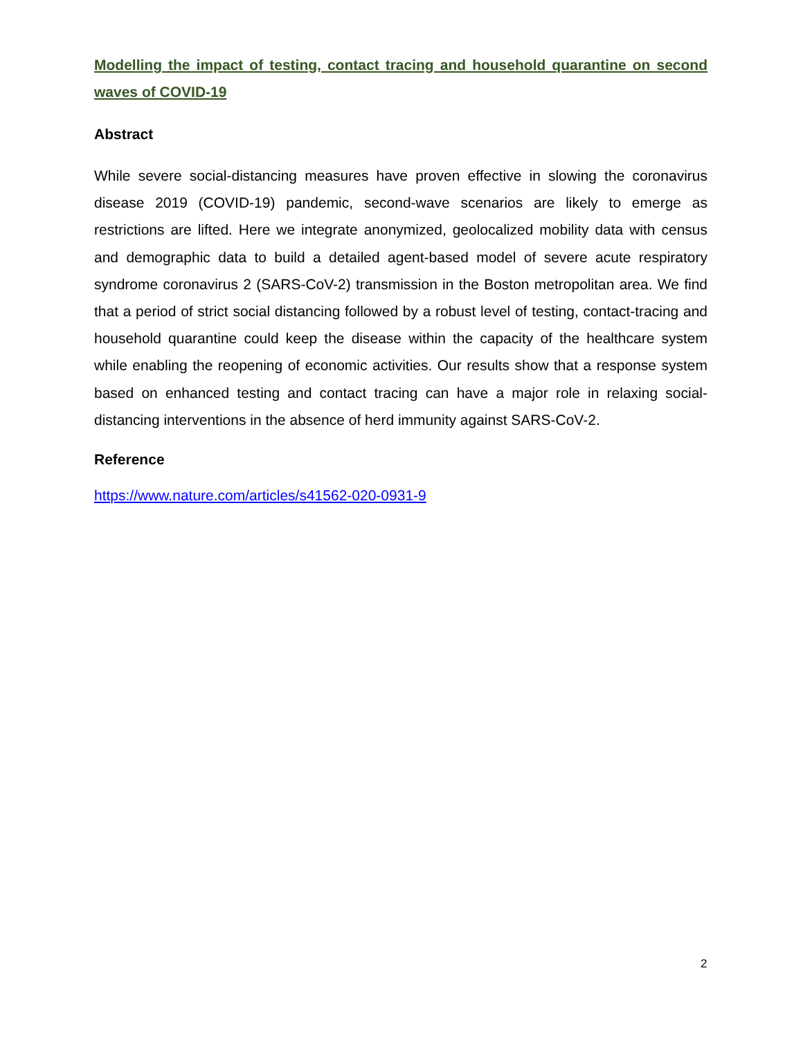Modelling the impact of testing, contact tracing and household quarantine on second waves of COVID-19
Abstract
While severe social-distancing measures have proven effective in slowing the coronavirus disease 2019 (COVID-19) pandemic, second-wave scenarios are likely to emerge as restrictions are lifted. Here we integrate anonymized, geolocalized mobility data with census and demographic data to build a detailed agent-based model of severe acute respiratory syndrome coronavirus 2 (SARS-CoV-2) transmission in the Boston metropolitan area. We find that a period of strict social distancing followed by a robust level of testing, contact-tracing and household quarantine could keep the disease within the capacity of the healthcare system while enabling the reopening of economic activities. Our results show that a response system based on enhanced testing and contact tracing can have a major role in relaxing social-distancing interventions in the absence of herd immunity against SARS-CoV-2.
Reference
https://www.nature.com/articles/s41562-020-0931-9
2